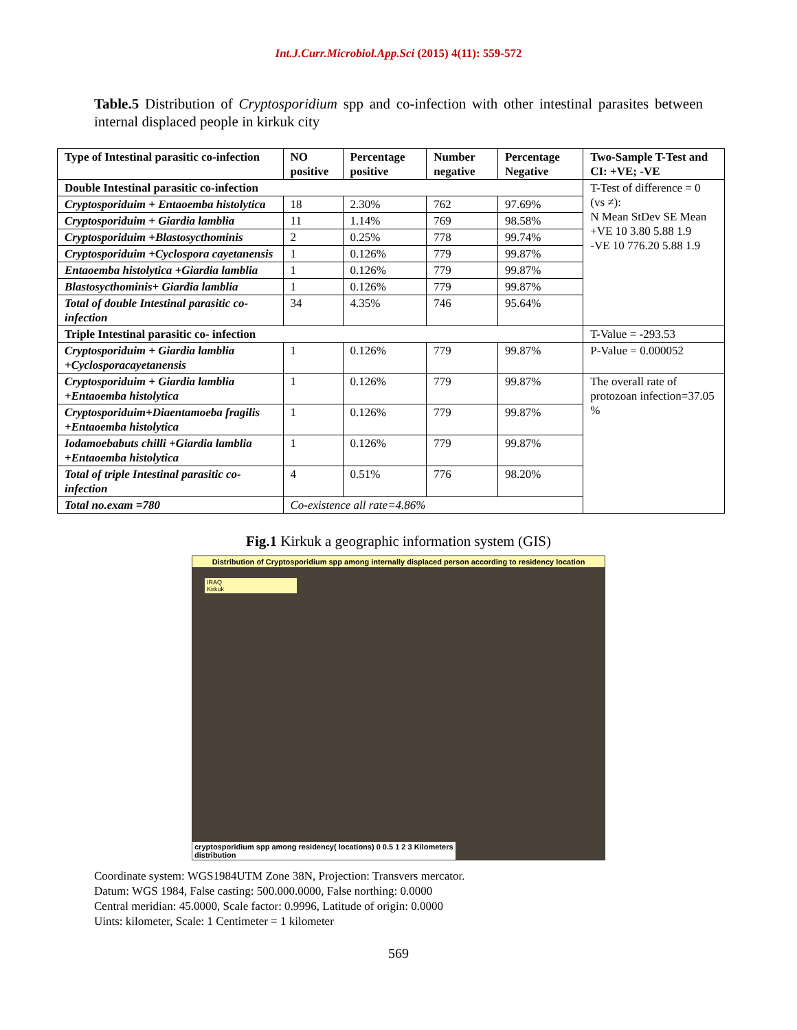Int.J.Curr.Microbiol.App.Sci (2015) 4(11): 559-572
Table.5 Distribution of Cryptosporidium spp and co-infection with other intestinal parasites between internal displaced people in kirkuk city
| Type of Intestinal parasitic co-infection | NO positive | Percentage positive | Number negative | Percentage Negative | Two-Sample T-Test and CI: +VE; -VE |
| --- | --- | --- | --- | --- | --- |
| Double Intestinal parasitic co-infection | | | | | T-Test of difference = 0 (vs ≠): N Mean StDev SE Mean +VE 10 3.80 5.88 1.9 -VE 10 776.20 5.88 1.9 |
| Cryptosporiduim + Entaoemba histolytica | 18 | 2.30% | 762 | 97.69% | |
| Cryptosporiduim + Giardia lamblia | 11 | 1.14% | 769 | 98.58% | |
| Cryptosporiduim +Blastosycthominis | 2 | 0.25% | 778 | 99.74% | |
| Cryptosporiduim +Cyclospora cayetanensis | 1 | 0.126% | 779 | 99.87% | |
| Entaoemba histolytica +Giardia lamblia | 1 | 0.126% | 779 | 99.87% | |
| Blastosycthominis+ Giardia lamblia | 1 | 0.126% | 779 | 99.87% | |
| Total of double Intestinal parasitic co-infection | 34 | 4.35% | 746 | 95.64% | |
| Triple Intestinal parasitic co- infection | | | | | T-Value = -293.53 |
| Cryptosporiduim + Giardia lamblia +Cyclosporacayetanensis | 1 | 0.126% | 779 | 99.87% | P-Value = 0.000052 |
| Cryptosporiduim + Giardia lamblia +Entaoemba histolytica | 1 | 0.126% | 779 | 99.87% | The overall rate of protozoan infection=37.05 % |
| Cryptosporiduim+Diaentamoeba fragilis +Entaoemba histolytica | 1 | 0.126% | 779 | 99.87% | |
| Iodamoebabuts chilli +Giardia lamblia +Entaoemba histolytica | 1 | 0.126% | 779 | 99.87% | |
| Total of triple Intestinal parasitic co-infection | 4 | 0.51% | 776 | 98.20% | |
| Total no.exam =780 | Co-existence all rate=4.86% | | | | |
Fig.1 Kirkuk a geographic information system (GIS)
Distribution of Cryptosporidium spp among internally displaced person according to residency location
IRAQ
Kirkuk
cryptosporidium spp among residency( locations) 0 0.5 1 2 3 Kilometers
distribution
Coordinate system: WGS1984UTM Zone 38N, Projection: Transvers mercator.
Datum: WGS 1984, False casting: 500.000.0000, False northing: 0.0000
Central meridian: 45.0000, Scale factor: 0.9996, Latitude of origin: 0.0000
Uints: kilometer, Scale: 1 Centimeter = 1 kilometer
569